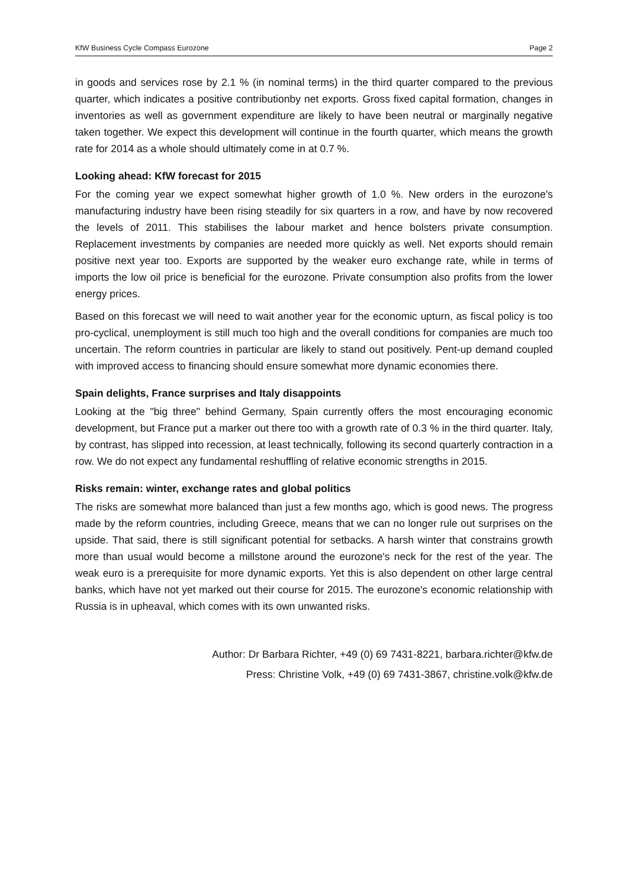KfW Business Cycle Compass Eurozone Page 2
in goods and services rose by 2.1 % (in nominal terms) in the third quarter compared to the previous quarter, which indicates a positive contributionby net exports. Gross fixed capital formation, changes in inventories as well as government expenditure are likely to have been neutral or marginally negative taken together. We expect this development will continue in the fourth quarter, which means the growth rate for 2014 as a whole should ultimately come in at 0.7 %.
Looking ahead: KfW forecast for 2015
For the coming year we expect somewhat higher growth of 1.0 %. New orders in the eurozone's manufacturing industry have been rising steadily for six quarters in a row, and have by now recovered the levels of 2011. This stabilises the labour market and hence bolsters private consumption. Replacement investments by companies are needed more quickly as well. Net exports should remain positive next year too. Exports are supported by the weaker euro exchange rate, while in terms of imports the low oil price is beneficial for the eurozone. Private consumption also profits from the lower energy prices.
Based on this forecast we will need to wait another year for the economic upturn, as fiscal policy is too pro-cyclical, unemployment is still much too high and the overall conditions for companies are much too uncertain. The reform countries in particular are likely to stand out positively. Pent-up demand coupled with improved access to financing should ensure somewhat more dynamic economies there.
Spain delights, France surprises and Italy disappoints
Looking at the "big three" behind Germany, Spain currently offers the most encouraging economic development, but France put a marker out there too with a growth rate of 0.3 % in the third quarter. Italy, by contrast, has slipped into recession, at least technically, following its second quarterly contraction in a row. We do not expect any fundamental reshuffling of relative economic strengths in 2015.
Risks remain: winter, exchange rates and global politics
The risks are somewhat more balanced than just a few months ago, which is good news. The progress made by the reform countries, including Greece, means that we can no longer rule out surprises on the upside. That said, there is still significant potential for setbacks. A harsh winter that constrains growth more than usual would become a millstone around the eurozone's neck for the rest of the year. The weak euro is a prerequisite for more dynamic exports. Yet this is also dependent on other large central banks, which have not yet marked out their course for 2015. The eurozone's economic relationship with Russia is in upheaval, which comes with its own unwanted risks.
Author: Dr Barbara Richter, +49 (0) 69 7431-8221, barbara.richter@kfw.de
Press: Christine Volk, +49 (0) 69 7431-3867, christine.volk@kfw.de